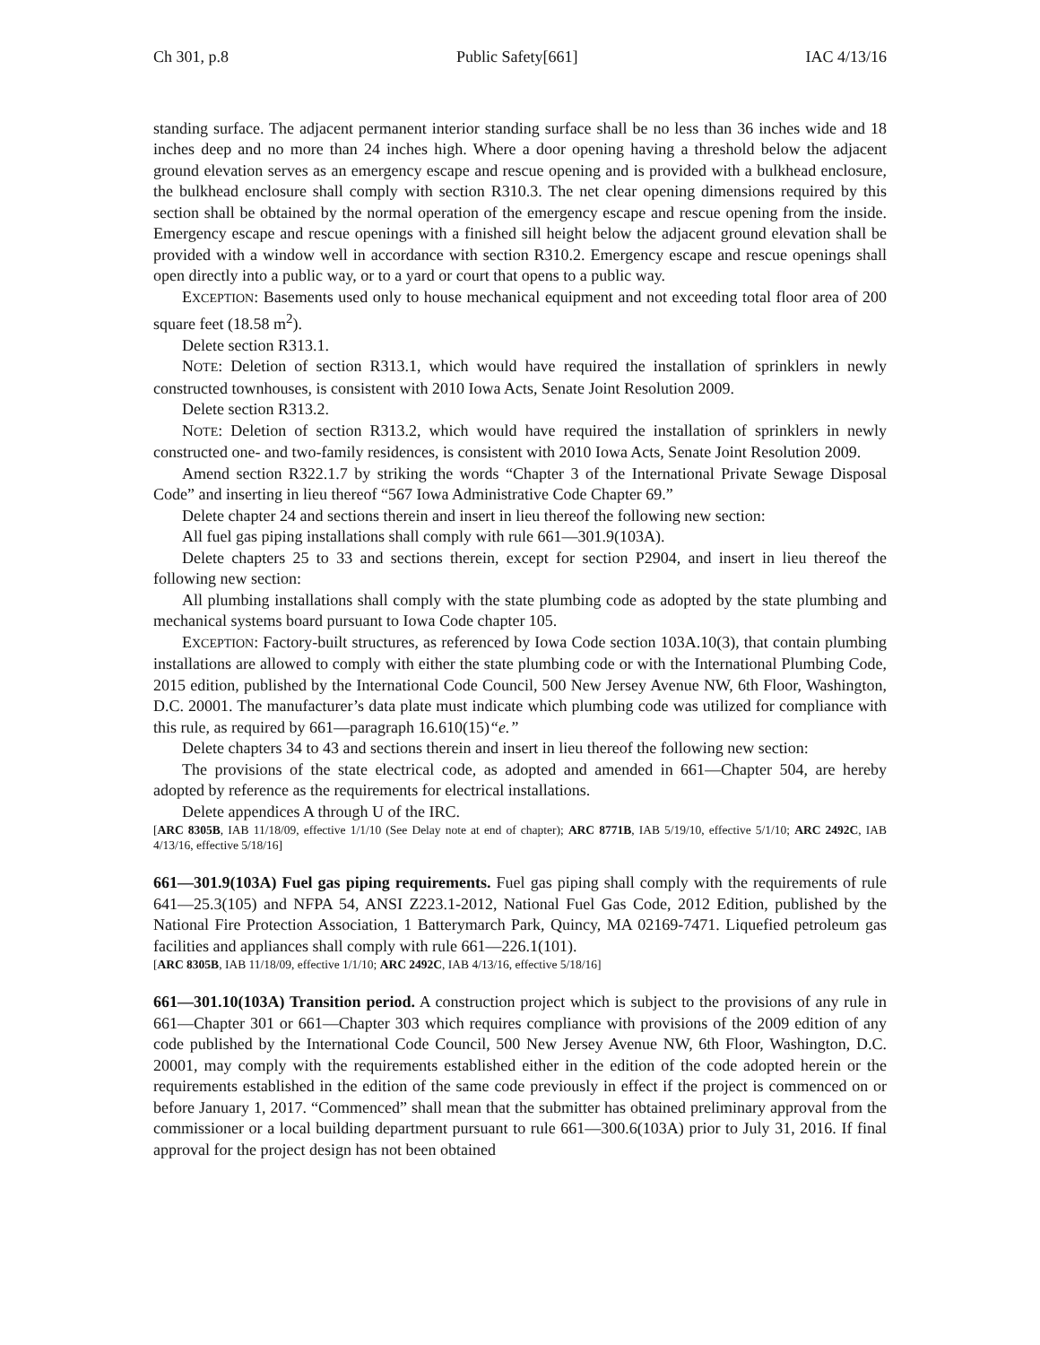Ch 301, p.8 Public Safety[661] IAC 4/13/16
standing surface. The adjacent permanent interior standing surface shall be no less than 36 inches wide and 18 inches deep and no more than 24 inches high. Where a door opening having a threshold below the adjacent ground elevation serves as an emergency escape and rescue opening and is provided with a bulkhead enclosure, the bulkhead enclosure shall comply with section R310.3. The net clear opening dimensions required by this section shall be obtained by the normal operation of the emergency escape and rescue opening from the inside. Emergency escape and rescue openings with a finished sill height below the adjacent ground elevation shall be provided with a window well in accordance with section R310.2. Emergency escape and rescue openings shall open directly into a public way, or to a yard or court that opens to a public way.
EXCEPTION: Basements used only to house mechanical equipment and not exceeding total floor area of 200 square feet (18.58 m<sup>2</sup>).
Delete section R313.1.
NOTE: Deletion of section R313.1, which would have required the installation of sprinklers in newly constructed townhouses, is consistent with 2010 Iowa Acts, Senate Joint Resolution 2009.
Delete section R313.2.
NOTE: Deletion of section R313.2, which would have required the installation of sprinklers in newly constructed one- and two-family residences, is consistent with 2010 Iowa Acts, Senate Joint Resolution 2009.
Amend section R322.1.7 by striking the words “Chapter 3 of the International Private Sewage Disposal Code” and inserting in lieu thereof “567 Iowa Administrative Code Chapter 69.”
Delete chapter 24 and sections therein and insert in lieu thereof the following new section:
All fuel gas piping installations shall comply with rule 661—301.9(103A).
Delete chapters 25 to 33 and sections therein, except for section P2904, and insert in lieu thereof the following new section:
All plumbing installations shall comply with the state plumbing code as adopted by the state plumbing and mechanical systems board pursuant to Iowa Code chapter 105.
EXCEPTION: Factory-built structures, as referenced by Iowa Code section 103A.10(3), that contain plumbing installations are allowed to comply with either the state plumbing code or with the International Plumbing Code, 2015 edition, published by the International Code Council, 500 New Jersey Avenue NW, 6th Floor, Washington, D.C. 20001. The manufacturer’s data plate must indicate which plumbing code was utilized for compliance with this rule, as required by 661—paragraph 16.610(15)“e.”
Delete chapters 34 to 43 and sections therein and insert in lieu thereof the following new section:
The provisions of the state electrical code, as adopted and amended in 661—Chapter 504, are hereby adopted by reference as the requirements for electrical installations.
Delete appendices A through U of the IRC.
[ARC 8305B, IAB 11/18/09, effective 1/1/10 (See Delay note at end of chapter); ARC 8771B, IAB 5/19/10, effective 5/1/10; ARC 2492C, IAB 4/13/16, effective 5/18/16]
661—301.9(103A) Fuel gas piping requirements. Fuel gas piping shall comply with the requirements of rule 641—25.3(105) and NFPA 54, ANSI Z223.1-2012, National Fuel Gas Code, 2012 Edition, published by the National Fire Protection Association, 1 Batterymarch Park, Quincy, MA 02169-7471. Liquefied petroleum gas facilities and appliances shall comply with rule 661—226.1(101).
[ARC 8305B, IAB 11/18/09, effective 1/1/10; ARC 2492C, IAB 4/13/16, effective 5/18/16]
661—301.10(103A) Transition period. A construction project which is subject to the provisions of any rule in 661—Chapter 301 or 661—Chapter 303 which requires compliance with provisions of the 2009 edition of any code published by the International Code Council, 500 New Jersey Avenue NW, 6th Floor, Washington, D.C. 20001, may comply with the requirements established either in the edition of the code adopted herein or the requirements established in the edition of the same code previously in effect if the project is commenced on or before January 1, 2017. “Commenced” shall mean that the submitter has obtained preliminary approval from the commissioner or a local building department pursuant to rule 661—300.6(103A) prior to July 31, 2016. If final approval for the project design has not been obtained